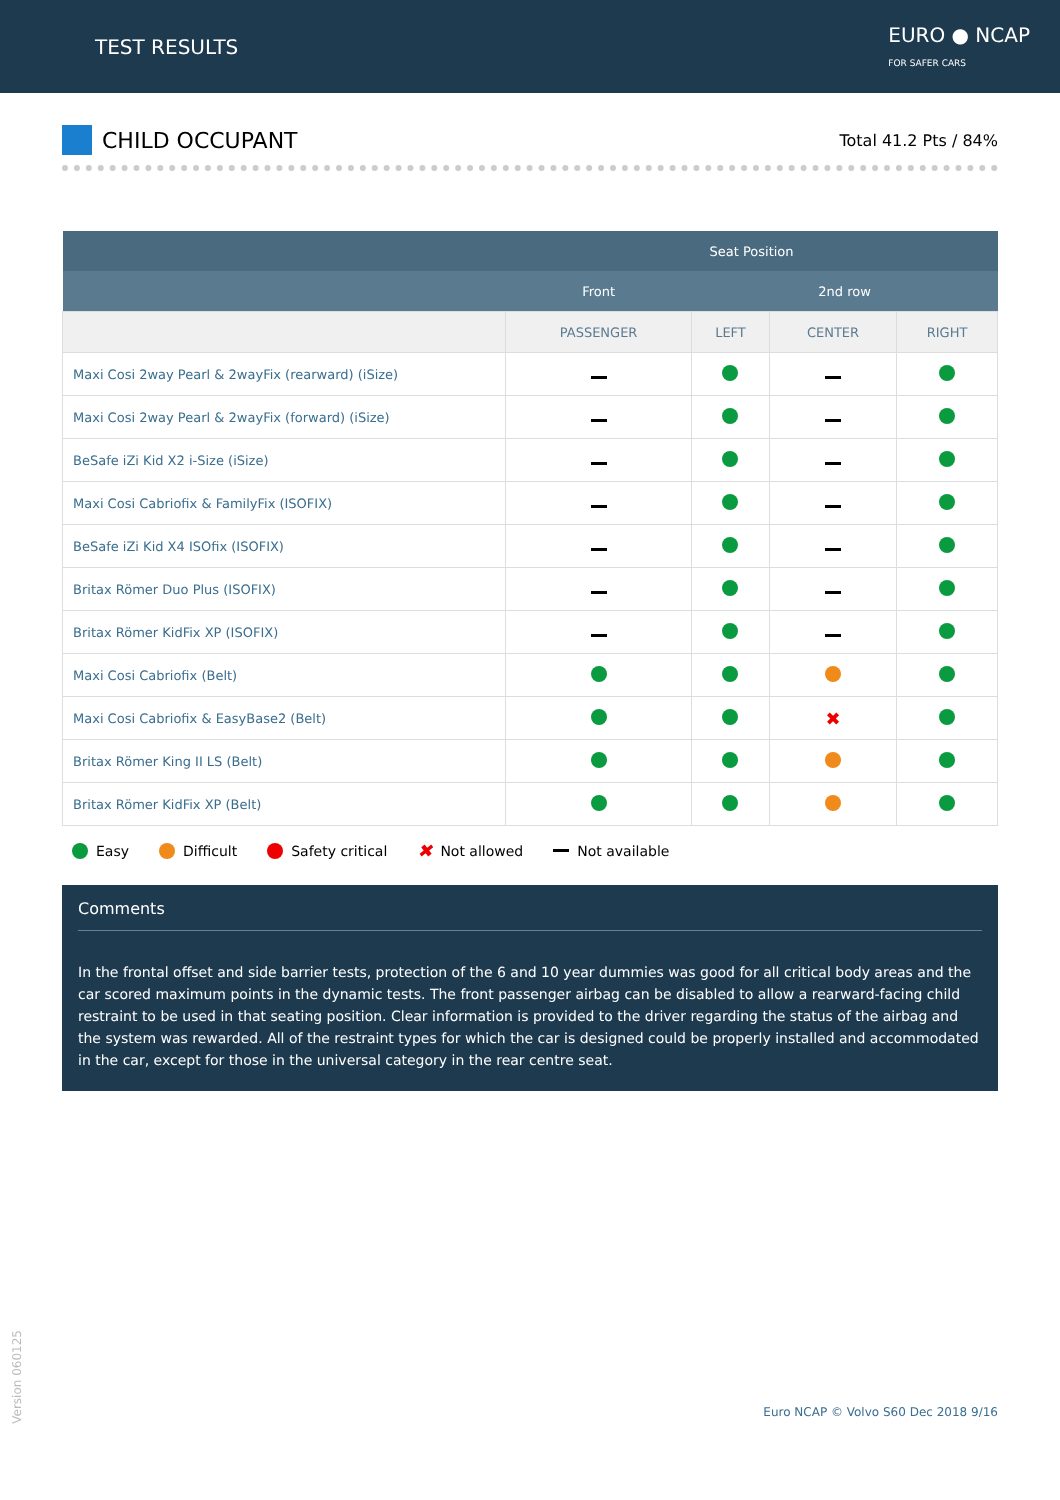TEST RESULTS
EURO ● NCAP
FOR SAFER CARS
CHILD OCCUPANT
Total 41.2 Pts / 84%
| | Seat Position | | | |
| --- | --- | --- | --- | --- |
| | Front | 2nd row | | |
| | PASSENGER | LEFT | CENTER | RIGHT |
| Maxi Cosi 2way Pearl & 2wayFix (rearward) (iSize) | | | | |
| Maxi Cosi 2way Pearl & 2wayFix (forward) (iSize) | | | | |
| BeSafe iZi Kid X2 i-Size (iSize) | | | | |
| Maxi Cosi Cabriofix & FamilyFix (ISOFIX) | | | | |
| BeSafe iZi Kid X4 ISOfix (ISOFIX) | | | | |
| Britax Römer Duo Plus (ISOFIX) | | | | |
| Britax Römer KidFix XP (ISOFIX) | | | | |
| Maxi Cosi Cabriofix (Belt) | | | | |
| Maxi Cosi Cabriofix & EasyBase2 (Belt) | | | ✖ | |
| Britax Römer King II LS (Belt) | | | | |
| Britax Römer KidFix XP (Belt) | | | | |
Easy Difficult Safety critical ✖ Not allowed Not available
Comments
In the frontal offset and side barrier tests, protection of the 6 and 10 year dummies was good for all critical body areas and the car scored maximum points in the dynamic tests. The front passenger airbag can be disabled to allow a rearward-facing child restraint to be used in that seating position. Clear information is provided to the driver regarding the status of the airbag and the system was rewarded. All of the restraint types for which the car is designed could be properly installed and accommodated in the car, except for those in the universal category in the rear centre seat.
Version 060125
Euro NCAP © Volvo S60 Dec 2018 9/16